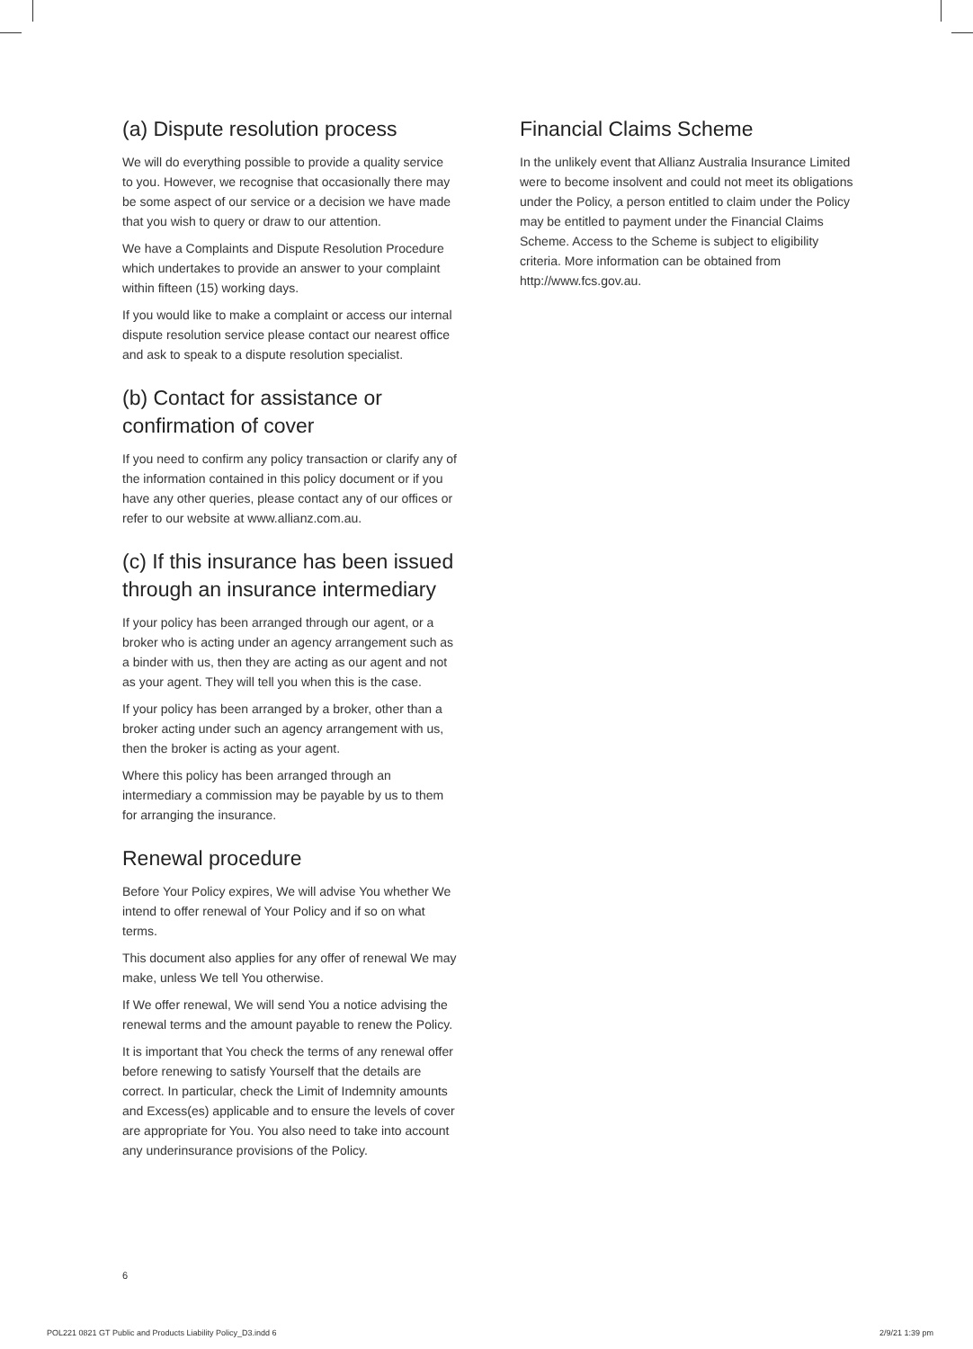(a) Dispute resolution process
We will do everything possible to provide a quality service to you. However, we recognise that occasionally there may be some aspect of our service or a decision we have made that you wish to query or draw to our attention.
We have a Complaints and Dispute Resolution Procedure which undertakes to provide an answer to your complaint within fifteen (15) working days.
If you would like to make a complaint or access our internal dispute resolution service please contact our nearest office and ask to speak to a dispute resolution specialist.
(b) Contact for assistance or confirmation of cover
If you need to confirm any policy transaction or clarify any of the information contained in this policy document or if you have any other queries, please contact any of our offices or refer to our website at www.allianz.com.au.
(c) If this insurance has been issued through an insurance intermediary
If your policy has been arranged through our agent, or a broker who is acting under an agency arrangement such as a binder with us, then they are acting as our agent and not as your agent. They will tell you when this is the case.
If your policy has been arranged by a broker, other than a broker acting under such an agency arrangement with us, then the broker is acting as your agent.
Where this policy has been arranged through an intermediary a commission may be payable by us to them for arranging the insurance.
Renewal procedure
Before Your Policy expires, We will advise You whether We intend to offer renewal of Your Policy and if so on what terms.
This document also applies for any offer of renewal We may make, unless We tell You otherwise.
If We offer renewal, We will send You a notice advising the renewal terms and the amount payable to renew the Policy.
It is important that You check the terms of any renewal offer before renewing to satisfy Yourself that the details are correct. In particular, check the Limit of Indemnity amounts and Excess(es) applicable and to ensure the levels of cover are appropriate for You. You also need to take into account any underinsurance provisions of the Policy.
Financial Claims Scheme
In the unlikely event that Allianz Australia Insurance Limited were to become insolvent and could not meet its obligations under the Policy, a person entitled to claim under the Policy may be entitled to payment under the Financial Claims Scheme. Access to the Scheme is subject to eligibility criteria. More information can be obtained from http://www.fcs.gov.au.
6
POL221 0821 GT Public and Products Liability Policy_D3.indd 6 2/9/21 1:39 pm